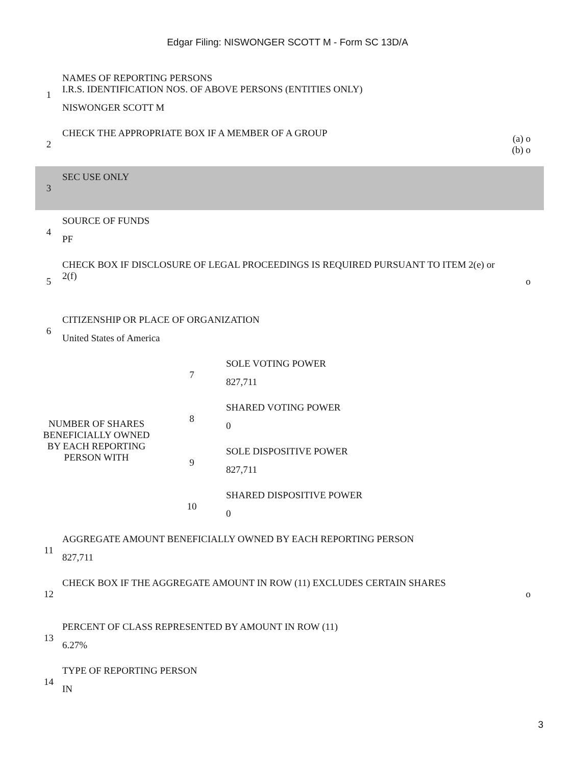Edgar Filing: NISWONGER SCOTT M - Form SC 13D/A
| 1 | NAMES OF REPORTING PERSONS I.R.S. IDENTIFICATION NOS. OF ABOVE PERSONS (ENTITIES ONLY) NISWONGER SCOTT M | |
| 2 | CHECK THE APPROPRIATE BOX IF A MEMBER OF A GROUP | (a) o (b) o |
| 3 | SEC USE ONLY | |
| 4 | SOURCE OF FUNDS PF | |
| 5 | CHECK BOX IF DISCLOSURE OF LEGAL PROCEEDINGS IS REQUIRED PURSUANT TO ITEM 2(e) or 2(f) | o |
| 6 | CITIZENSHIP OR PLACE OF ORGANIZATION United States of America | |
| NUMBER OF SHARES BENEFICIALLY OWNED BY EACH REPORTING PERSON WITH | 7 | SOLE VOTING POWER 827,711 |
| | 8 | SHARED VOTING POWER 0 |
| | 9 | SOLE DISPOSITIVE POWER 827,711 |
| | 10 | SHARED DISPOSITIVE POWER 0 |
| 11 | AGGREGATE AMOUNT BENEFICIALLY OWNED BY EACH REPORTING PERSON 827,711 | |
| 12 | CHECK BOX IF THE AGGREGATE AMOUNT IN ROW (11) EXCLUDES CERTAIN SHARES | o |
| 13 | PERCENT OF CLASS REPRESENTED BY AMOUNT IN ROW (11) 6.27% | |
| 14 | TYPE OF REPORTING PERSON IN | |
3